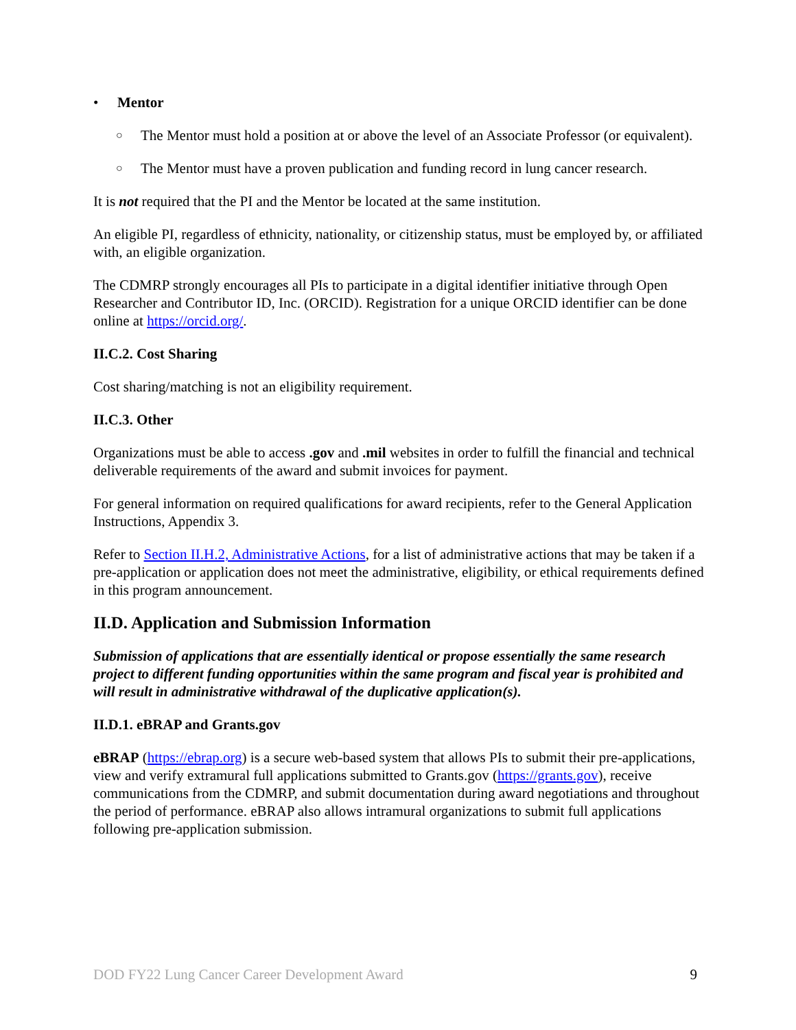• Mentor
○ The Mentor must hold a position at or above the level of an Associate Professor (or equivalent).
○ The Mentor must have a proven publication and funding record in lung cancer research.
It is not required that the PI and the Mentor be located at the same institution.
An eligible PI, regardless of ethnicity, nationality, or citizenship status, must be employed by, or affiliated with, an eligible organization.
The CDMRP strongly encourages all PIs to participate in a digital identifier initiative through Open Researcher and Contributor ID, Inc. (ORCID). Registration for a unique ORCID identifier can be done online at https://orcid.org/.
II.C.2. Cost Sharing
Cost sharing/matching is not an eligibility requirement.
II.C.3. Other
Organizations must be able to access .gov and .mil websites in order to fulfill the financial and technical deliverable requirements of the award and submit invoices for payment.
For general information on required qualifications for award recipients, refer to the General Application Instructions, Appendix 3.
Refer to Section II.H.2, Administrative Actions, for a list of administrative actions that may be taken if a pre-application or application does not meet the administrative, eligibility, or ethical requirements defined in this program announcement.
II.D. Application and Submission Information
Submission of applications that are essentially identical or propose essentially the same research project to different funding opportunities within the same program and fiscal year is prohibited and will result in administrative withdrawal of the duplicative application(s).
II.D.1. eBRAP and Grants.gov
eBRAP (https://ebrap.org) is a secure web-based system that allows PIs to submit their pre-applications, view and verify extramural full applications submitted to Grants.gov (https://grants.gov), receive communications from the CDMRP, and submit documentation during award negotiations and throughout the period of performance. eBRAP also allows intramural organizations to submit full applications following pre-application submission.
DOD FY22 Lung Cancer Career Development Award 9